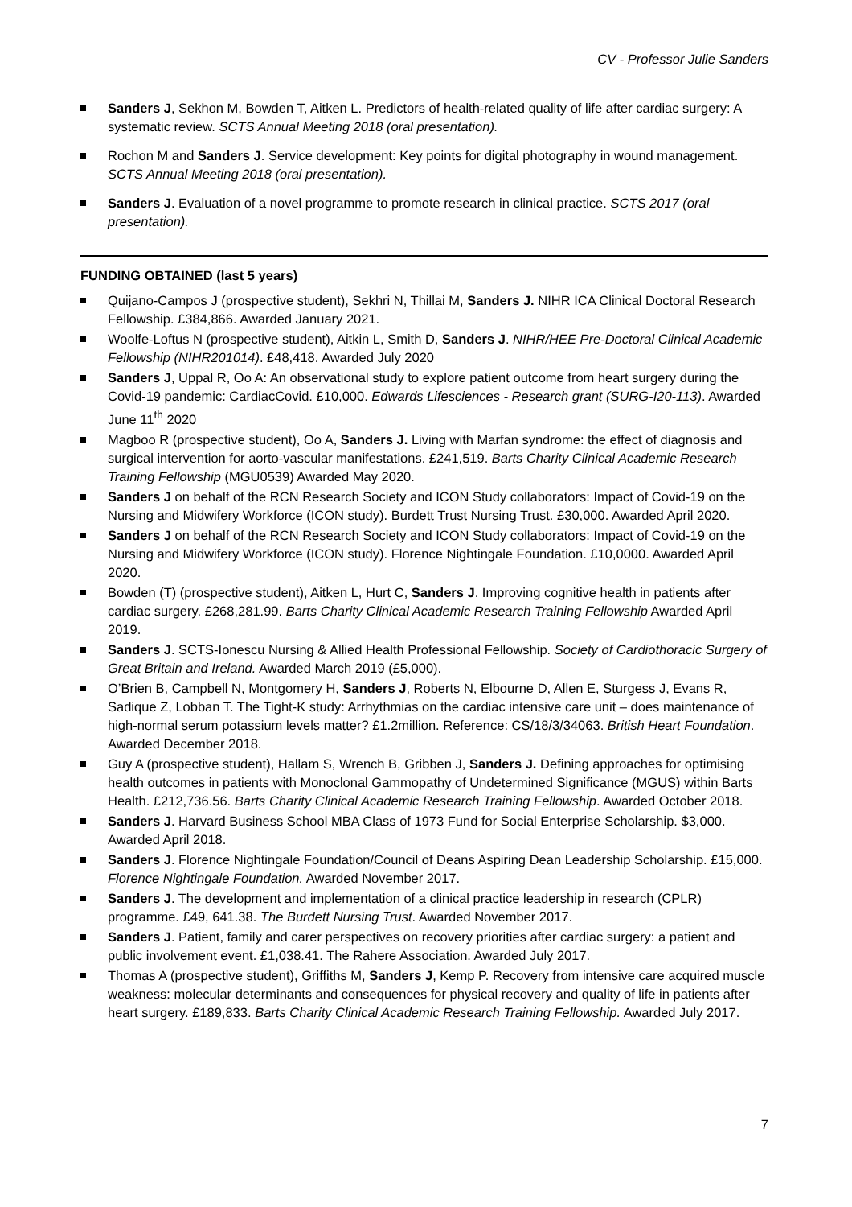CV - Professor Julie Sanders
Sanders J, Sekhon M, Bowden T, Aitken L. Predictors of health-related quality of life after cardiac surgery: A systematic review. SCTS Annual Meeting 2018 (oral presentation).
Rochon M and Sanders J. Service development: Key points for digital photography in wound management. SCTS Annual Meeting 2018 (oral presentation).
Sanders J. Evaluation of a novel programme to promote research in clinical practice. SCTS 2017 (oral presentation).
FUNDING OBTAINED (last 5 years)
Quijano-Campos J (prospective student), Sekhri N, Thillai M, Sanders J. NIHR ICA Clinical Doctoral Research Fellowship. £384,866. Awarded January 2021.
Woolfe-Loftus N (prospective student), Aitkin L, Smith D, Sanders J. NIHR/HEE Pre-Doctoral Clinical Academic Fellowship (NIHR201014). £48,418. Awarded July 2020
Sanders J, Uppal R, Oo A: An observational study to explore patient outcome from heart surgery during the Covid-19 pandemic: CardiacCovid. £10,000. Edwards Lifesciences - Research grant (SURG-I20-113). Awarded June 11<sup>th</sup> 2020
Magboo R (prospective student), Oo A, Sanders J. Living with Marfan syndrome: the effect of diagnosis and surgical intervention for aorto-vascular manifestations. £241,519. Barts Charity Clinical Academic Research Training Fellowship (MGU0539) Awarded May 2020.
Sanders J on behalf of the RCN Research Society and ICON Study collaborators: Impact of Covid-19 on the Nursing and Midwifery Workforce (ICON study). Burdett Trust Nursing Trust. £30,000. Awarded April 2020.
Sanders J on behalf of the RCN Research Society and ICON Study collaborators: Impact of Covid-19 on the Nursing and Midwifery Workforce (ICON study). Florence Nightingale Foundation. £10,0000. Awarded April 2020.
Bowden (T) (prospective student), Aitken L, Hurt C, Sanders J. Improving cognitive health in patients after cardiac surgery. £268,281.99. Barts Charity Clinical Academic Research Training Fellowship Awarded April 2019.
Sanders J. SCTS-Ionescu Nursing & Allied Health Professional Fellowship. Society of Cardiothoracic Surgery of Great Britain and Ireland. Awarded March 2019 (£5,000).
O’Brien B, Campbell N, Montgomery H, Sanders J, Roberts N, Elbourne D, Allen E, Sturgess J, Evans R, Sadique Z, Lobban T. The Tight-K study: Arrhythmias on the cardiac intensive care unit – does maintenance of high-normal serum potassium levels matter? £1.2million. Reference: CS/18/3/34063. British Heart Foundation. Awarded December 2018.
Guy A (prospective student), Hallam S, Wrench B, Gribben J, Sanders J. Defining approaches for optimising health outcomes in patients with Monoclonal Gammopathy of Undetermined Significance (MGUS) within Barts Health. £212,736.56. Barts Charity Clinical Academic Research Training Fellowship. Awarded October 2018.
Sanders J. Harvard Business School MBA Class of 1973 Fund for Social Enterprise Scholarship. $3,000. Awarded April 2018.
Sanders J. Florence Nightingale Foundation/Council of Deans Aspiring Dean Leadership Scholarship. £15,000. Florence Nightingale Foundation. Awarded November 2017.
Sanders J. The development and implementation of a clinical practice leadership in research (CPLR) programme. £49, 641.38. The Burdett Nursing Trust. Awarded November 2017.
Sanders J. Patient, family and carer perspectives on recovery priorities after cardiac surgery: a patient and public involvement event. £1,038.41. The Rahere Association. Awarded July 2017.
Thomas A (prospective student), Griffiths M, Sanders J, Kemp P. Recovery from intensive care acquired muscle weakness: molecular determinants and consequences for physical recovery and quality of life in patients after heart surgery. £189,833. Barts Charity Clinical Academic Research Training Fellowship. Awarded July 2017.
7